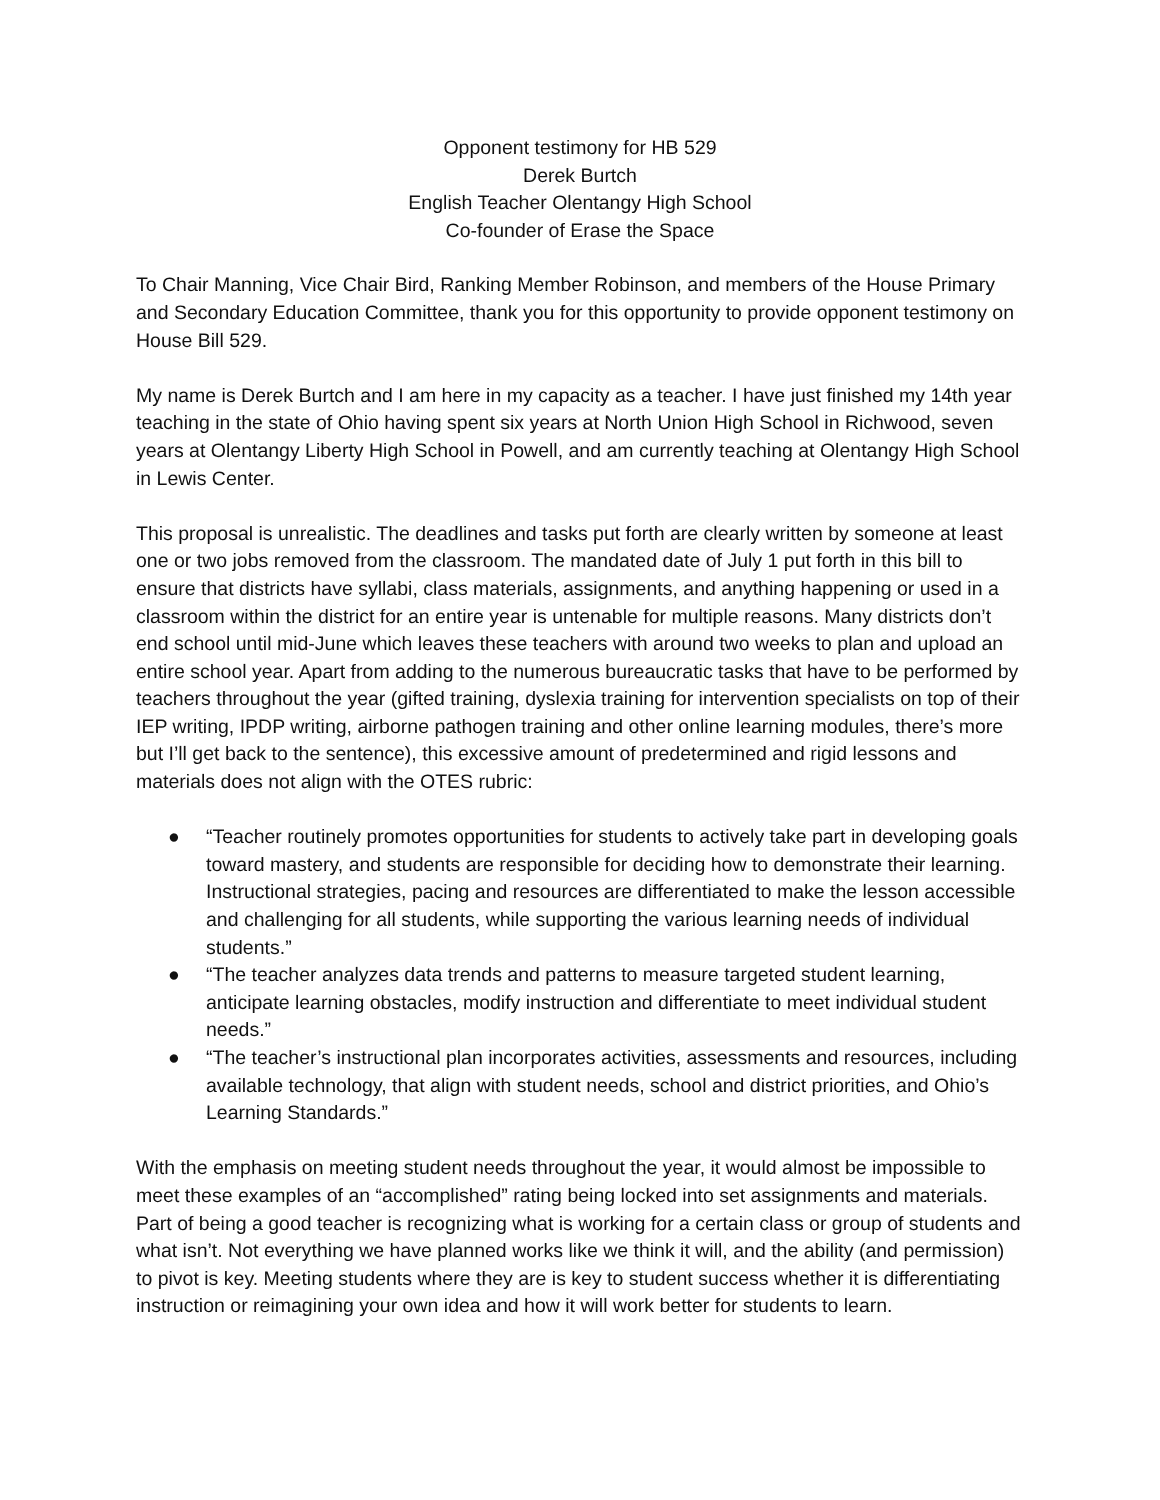Opponent testimony for HB 529
Derek Burtch
English Teacher Olentangy High School
Co-founder of Erase the Space
To Chair Manning, Vice Chair Bird, Ranking Member Robinson, and members of the House Primary and Secondary Education Committee, thank you for this opportunity to provide opponent testimony on House Bill 529.
My name is Derek Burtch and I am here in my capacity as a teacher. I have just finished my 14th year teaching in the state of Ohio having spent six years at North Union High School in Richwood, seven years at Olentangy Liberty High School in Powell, and am currently teaching at Olentangy High School in Lewis Center.
This proposal is unrealistic. The deadlines and tasks put forth are clearly written by someone at least one or two jobs removed from the classroom. The mandated date of July 1 put forth in this bill to ensure that districts have syllabi, class materials, assignments, and anything happening or used in a classroom within the district for an entire year is untenable for multiple reasons. Many districts don’t end school until mid-June which leaves these teachers with around two weeks to plan and upload an entire school year. Apart from adding to the numerous bureaucratic tasks that have to be performed by teachers throughout the year (gifted training, dyslexia training for intervention specialists on top of their IEP writing, IPDP writing, airborne pathogen training and other online learning modules, there’s more but I’ll get back to the sentence), this excessive amount of predetermined and rigid lessons and materials does not align with the OTES rubric:
● “Teacher routinely promotes opportunities for students to actively take part in developing goals toward mastery, and students are responsible for deciding how to demonstrate their learning. Instructional strategies, pacing and resources are differentiated to make the lesson accessible and challenging for all students, while supporting the various learning needs of individual students.”
● “The teacher analyzes data trends and patterns to measure targeted student learning, anticipate learning obstacles, modify instruction and differentiate to meet individual student needs.”
● “The teacher’s instructional plan incorporates activities, assessments and resources, including available technology, that align with student needs, school and district priorities, and Ohio’s Learning Standards.”
With the emphasis on meeting student needs throughout the year, it would almost be impossible to meet these examples of an “accomplished” rating being locked into set assignments and materials. Part of being a good teacher is recognizing what is working for a certain class or group of students and what isn’t. Not everything we have planned works like we think it will, and the ability (and permission) to pivot is key. Meeting students where they are is key to student success whether it is differentiating instruction or reimagining your own idea and how it will work better for students to learn.